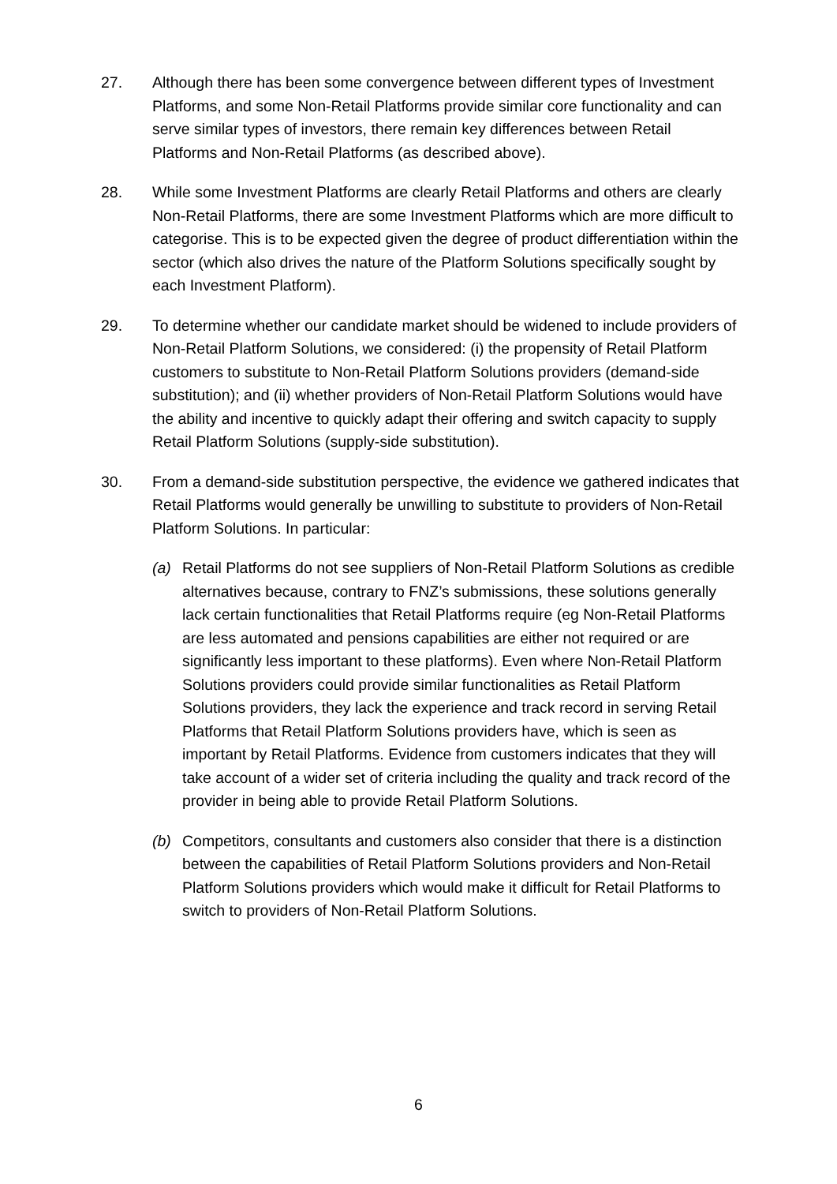27. Although there has been some convergence between different types of Investment Platforms, and some Non-Retail Platforms provide similar core functionality and can serve similar types of investors, there remain key differences between Retail Platforms and Non-Retail Platforms (as described above).
28. While some Investment Platforms are clearly Retail Platforms and others are clearly Non-Retail Platforms, there are some Investment Platforms which are more difficult to categorise. This is to be expected given the degree of product differentiation within the sector (which also drives the nature of the Platform Solutions specifically sought by each Investment Platform).
29. To determine whether our candidate market should be widened to include providers of Non-Retail Platform Solutions, we considered: (i) the propensity of Retail Platform customers to substitute to Non-Retail Platform Solutions providers (demand-side substitution); and (ii) whether providers of Non-Retail Platform Solutions would have the ability and incentive to quickly adapt their offering and switch capacity to supply Retail Platform Solutions (supply-side substitution).
30. From a demand-side substitution perspective, the evidence we gathered indicates that Retail Platforms would generally be unwilling to substitute to providers of Non-Retail Platform Solutions. In particular:
(a) Retail Platforms do not see suppliers of Non-Retail Platform Solutions as credible alternatives because, contrary to FNZ’s submissions, these solutions generally lack certain functionalities that Retail Platforms require (eg Non-Retail Platforms are less automated and pensions capabilities are either not required or are significantly less important to these platforms). Even where Non-Retail Platform Solutions providers could provide similar functionalities as Retail Platform Solutions providers, they lack the experience and track record in serving Retail Platforms that Retail Platform Solutions providers have, which is seen as important by Retail Platforms. Evidence from customers indicates that they will take account of a wider set of criteria including the quality and track record of the provider in being able to provide Retail Platform Solutions.
(b) Competitors, consultants and customers also consider that there is a distinction between the capabilities of Retail Platform Solutions providers and Non-Retail Platform Solutions providers which would make it difficult for Retail Platforms to switch to providers of Non-Retail Platform Solutions.
6